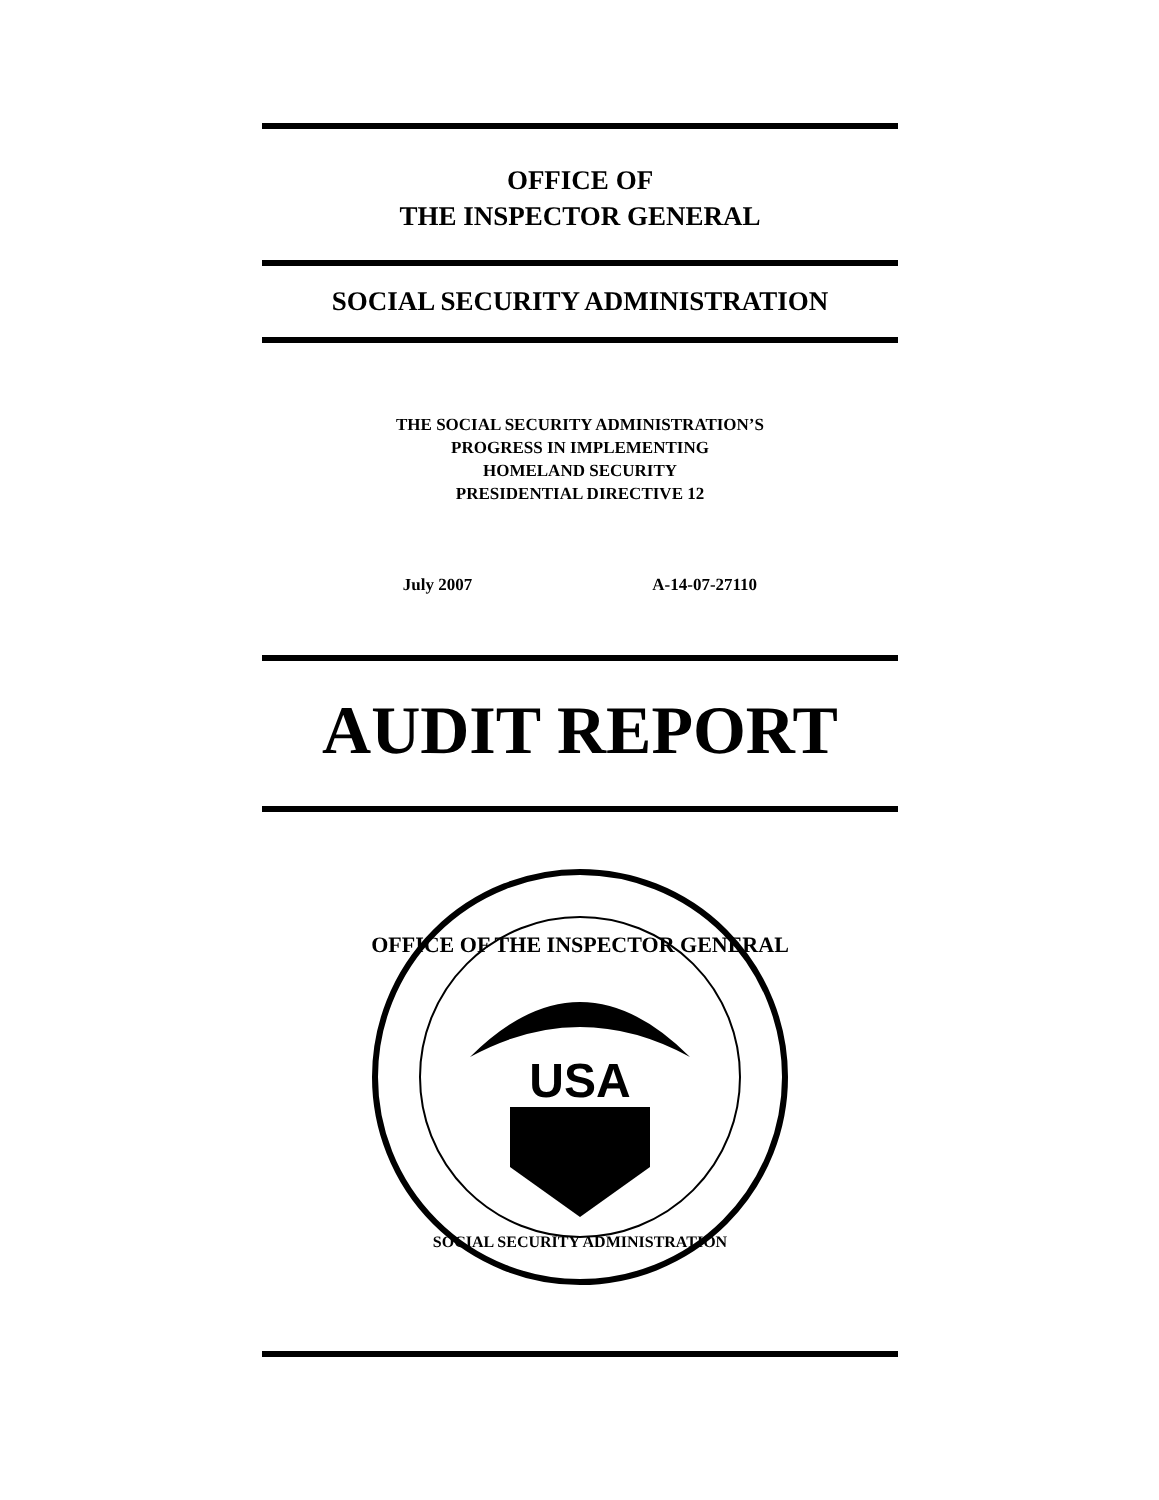OFFICE OF
THE INSPECTOR GENERAL
SOCIAL SECURITY ADMINISTRATION
THE SOCIAL SECURITY ADMINISTRATION’S
PROGRESS IN IMPLEMENTING
HOMELAND SECURITY
PRESIDENTIAL DIRECTIVE 12
July 2007 A-14-07-27110
AUDIT REPORT
OFFICE OF THE INSPECTOR GENERAL
USA
SOCIAL SECURITY ADMINISTRATION